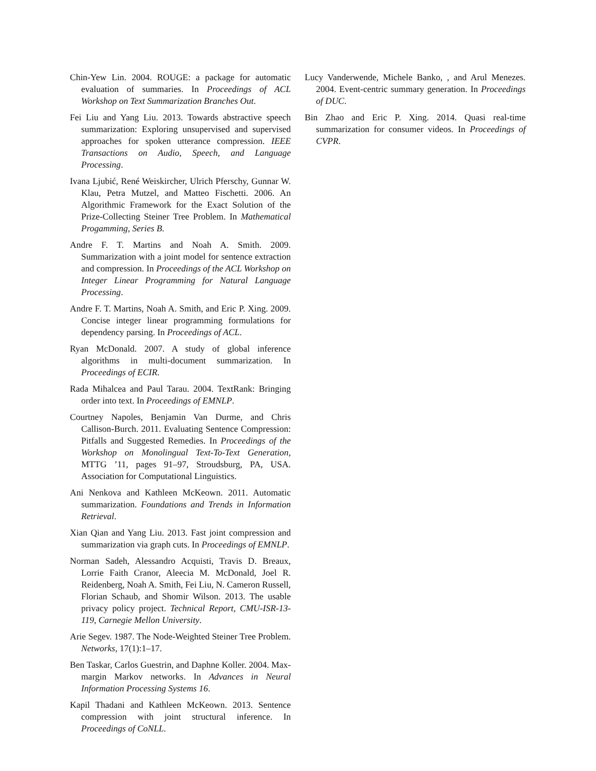Chin-Yew Lin. 2004. ROUGE: a package for automatic evaluation of summaries. In Proceedings of ACL Workshop on Text Summarization Branches Out.
Fei Liu and Yang Liu. 2013. Towards abstractive speech summarization: Exploring unsupervised and supervised approaches for spoken utterance compression. IEEE Transactions on Audio, Speech, and Language Processing.
Ivana Ljubić, René Weiskircher, Ulrich Pferschy, Gunnar W. Klau, Petra Mutzel, and Matteo Fischetti. 2006. An Algorithmic Framework for the Exact Solution of the Prize-Collecting Steiner Tree Problem. In Mathematical Progamming, Series B.
Andre F. T. Martins and Noah A. Smith. 2009. Summarization with a joint model for sentence extraction and compression. In Proceedings of the ACL Workshop on Integer Linear Programming for Natural Language Processing.
Andre F. T. Martins, Noah A. Smith, and Eric P. Xing. 2009. Concise integer linear programming formulations for dependency parsing. In Proceedings of ACL.
Ryan McDonald. 2007. A study of global inference algorithms in multi-document summarization. In Proceedings of ECIR.
Rada Mihalcea and Paul Tarau. 2004. TextRank: Bringing order into text. In Proceedings of EMNLP.
Courtney Napoles, Benjamin Van Durme, and Chris Callison-Burch. 2011. Evaluating Sentence Compression: Pitfalls and Suggested Remedies. In Proceedings of the Workshop on Monolingual Text-To-Text Generation, MTTG ’11, pages 91–97, Stroudsburg, PA, USA. Association for Computational Linguistics.
Ani Nenkova and Kathleen McKeown. 2011. Automatic summarization. Foundations and Trends in Information Retrieval.
Xian Qian and Yang Liu. 2013. Fast joint compression and summarization via graph cuts. In Proceedings of EMNLP.
Norman Sadeh, Alessandro Acquisti, Travis D. Breaux, Lorrie Faith Cranor, Aleecia M. McDonald, Joel R. Reidenberg, Noah A. Smith, Fei Liu, N. Cameron Russell, Florian Schaub, and Shomir Wilson. 2013. The usable privacy policy project. Technical Report, CMU-ISR-13-119, Carnegie Mellon University.
Arie Segev. 1987. The Node-Weighted Steiner Tree Problem. Networks, 17(1):1–17.
Ben Taskar, Carlos Guestrin, and Daphne Koller. 2004. Max-margin Markov networks. In Advances in Neural Information Processing Systems 16.
Kapil Thadani and Kathleen McKeown. 2013. Sentence compression with joint structural inference. In Proceedings of CoNLL.
Lucy Vanderwende, Michele Banko, , and Arul Menezes. 2004. Event-centric summary generation. In Proceedings of DUC.
Bin Zhao and Eric P. Xing. 2014. Quasi real-time summarization for consumer videos. In Proceedings of CVPR.